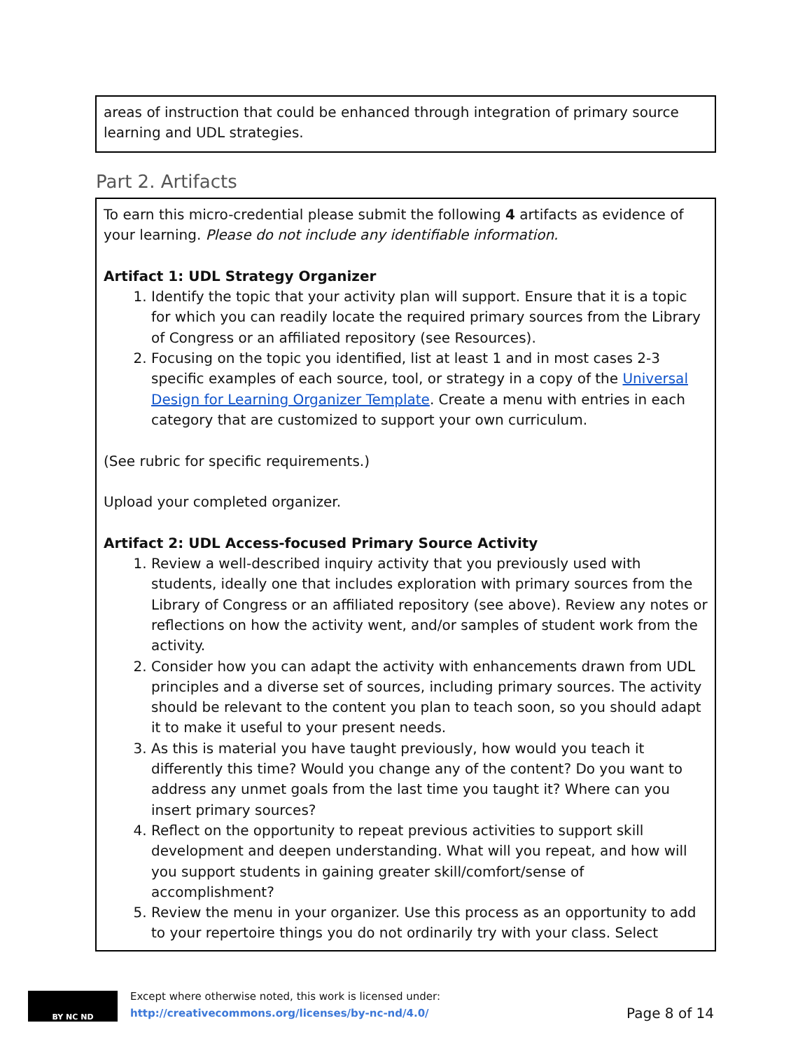areas of instruction that could be enhanced through integration of primary source learning and UDL strategies.
Part 2. Artifacts
To earn this micro-credential please submit the following 4 artifacts as evidence of your learning. Please do not include any identifiable information.
Artifact 1: UDL Strategy Organizer
1. Identify the topic that your activity plan will support. Ensure that it is a topic for which you can readily locate the required primary sources from the Library of Congress or an affiliated repository (see Resources).
2. Focusing on the topic you identified, list at least 1 and in most cases 2-3 specific examples of each source, tool, or strategy in a copy of the Universal Design for Learning Organizer Template. Create a menu with entries in each category that are customized to support your own curriculum.
(See rubric for specific requirements.)
Upload your completed organizer.
Artifact 2: UDL Access-focused Primary Source Activity
1. Review a well-described inquiry activity that you previously used with students, ideally one that includes exploration with primary sources from the Library of Congress or an affiliated repository (see above). Review any notes or reflections on how the activity went, and/or samples of student work from the activity.
2. Consider how you can adapt the activity with enhancements drawn from UDL principles and a diverse set of sources, including primary sources. The activity should be relevant to the content you plan to teach soon, so you should adapt it to make it useful to your present needs.
3. As this is material you have taught previously, how would you teach it differently this time? Would you change any of the content? Do you want to address any unmet goals from the last time you taught it? Where can you insert primary sources?
4. Reflect on the opportunity to repeat previous activities to support skill development and deepen understanding. What will you repeat, and how will you support students in gaining greater skill/comfort/sense of accomplishment?
5. Review the menu in your organizer. Use this process as an opportunity to add to your repertoire things you do not ordinarily try with your class. Select
BY NC ND
Except where otherwise noted, this work is licensed under:
http://creativecommons.org/licenses/by-nc-nd/4.0/
Page 8 of 14